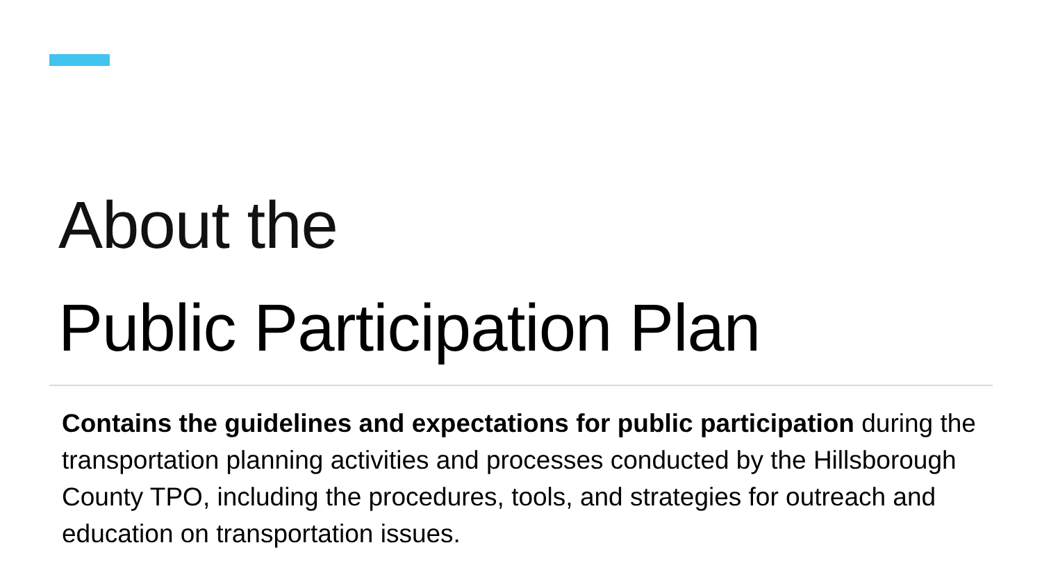About the
Public Participation Plan
Contains the guidelines and expectations for public participation during the transportation planning activities and processes conducted by the Hillsborough County TPO, including the procedures, tools, and strategies for outreach and education on transportation issues.